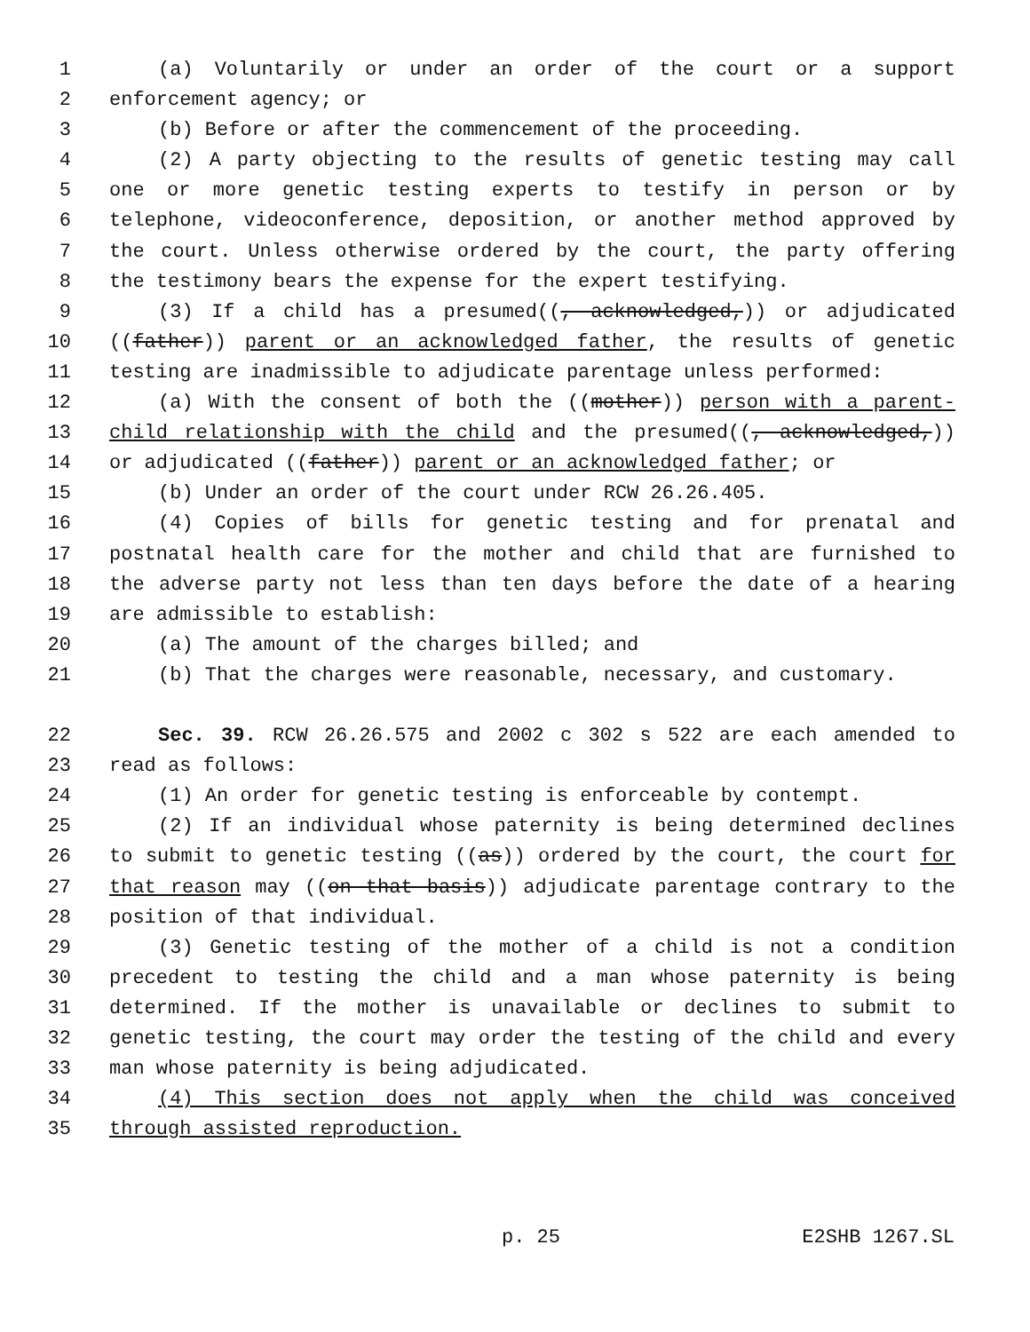1 (a) Voluntarily or under an order of the court or a support
2 enforcement agency; or
3 (b) Before or after the commencement of the proceeding.
4 (2) A party objecting to the results of genetic testing may call
5 one or more genetic testing experts to testify in person or by
6 telephone, videoconference, deposition, or another method approved by
7 the court. Unless otherwise ordered by the court, the party offering
8 the testimony bears the expense for the expert testifying.
9 (3) If a child has a presumed((, acknowledged,)) or adjudicated
10 ((father)) parent or an acknowledged father, the results of genetic
11 testing are inadmissible to adjudicate parentage unless performed:
12 (a) With the consent of both the ((mother)) person with a parent-
13 child relationship with the child and the presumed((, acknowledged,))
14 or adjudicated ((father)) parent or an acknowledged father; or
15 (b) Under an order of the court under RCW 26.26.405.
16 (4) Copies of bills for genetic testing and for prenatal and
17 postnatal health care for the mother and child that are furnished to
18 the adverse party not less than ten days before the date of a hearing
19 are admissible to establish:
20 (a) The amount of the charges billed; and
21 (b) That the charges were reasonable, necessary, and customary.
22 Sec. 39. RCW 26.26.575 and 2002 c 302 s 522 are each amended to
23 read as follows:
24 (1) An order for genetic testing is enforceable by contempt.
25 (2) If an individual whose paternity is being determined declines
26 to submit to genetic testing ((as)) ordered by the court, the court for
27 that reason may ((on that basis)) adjudicate parentage contrary to the
28 position of that individual.
29 (3) Genetic testing of the mother of a child is not a condition
30 precedent to testing the child and a man whose paternity is being
31 determined. If the mother is unavailable or declines to submit to
32 genetic testing, the court may order the testing of the child and every
33 man whose paternity is being adjudicated.
34 (4) This section does not apply when the child was conceived
35 through assisted reproduction.
p. 25 E2SHB 1267.SL